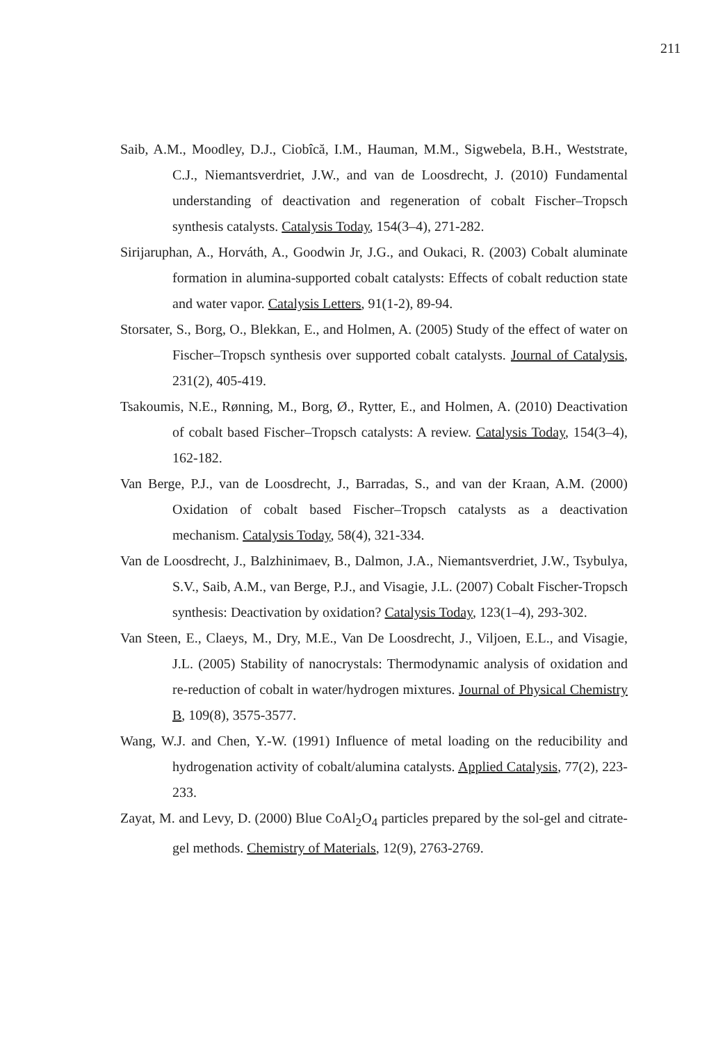211
Saib, A.M., Moodley, D.J., Ciobîcă, I.M., Hauman, M.M., Sigwebela, B.H., Weststrate, C.J., Niemantsverdriet, J.W., and van de Loosdrecht, J. (2010) Fundamental understanding of deactivation and regeneration of cobalt Fischer–Tropsch synthesis catalysts. Catalysis Today, 154(3–4), 271-282.
Sirijaruphan, A., Horváth, A., Goodwin Jr, J.G., and Oukaci, R. (2003) Cobalt aluminate formation in alumina-supported cobalt catalysts: Effects of cobalt reduction state and water vapor. Catalysis Letters, 91(1-2), 89-94.
Storsater, S., Borg, O., Blekkan, E., and Holmen, A. (2005) Study of the effect of water on Fischer–Tropsch synthesis over supported cobalt catalysts. Journal of Catalysis, 231(2), 405-419.
Tsakoumis, N.E., Rønning, M., Borg, Ø., Rytter, E., and Holmen, A. (2010) Deactivation of cobalt based Fischer–Tropsch catalysts: A review. Catalysis Today, 154(3–4), 162-182.
Van Berge, P.J., van de Loosdrecht, J., Barradas, S., and van der Kraan, A.M. (2000) Oxidation of cobalt based Fischer–Tropsch catalysts as a deactivation mechanism. Catalysis Today, 58(4), 321-334.
Van de Loosdrecht, J., Balzhinimaev, B., Dalmon, J.A., Niemantsverdriet, J.W., Tsybulya, S.V., Saib, A.M., van Berge, P.J., and Visagie, J.L. (2007) Cobalt Fischer-Tropsch synthesis: Deactivation by oxidation? Catalysis Today, 123(1–4), 293-302.
Van Steen, E., Claeys, M., Dry, M.E., Van De Loosdrecht, J., Viljoen, E.L., and Visagie, J.L. (2005) Stability of nanocrystals: Thermodynamic analysis of oxidation and re-reduction of cobalt in water/hydrogen mixtures. Journal of Physical Chemistry B, 109(8), 3575-3577.
Wang, W.J. and Chen, Y.-W. (1991) Influence of metal loading on the reducibility and hydrogenation activity of cobalt/alumina catalysts. Applied Catalysis, 77(2), 223-233.
Zayat, M. and Levy, D. (2000) Blue CoAl<sub>2</sub>O<sub>4</sub> particles prepared by the sol-gel and citrate-gel methods. Chemistry of Materials, 12(9), 2763-2769.